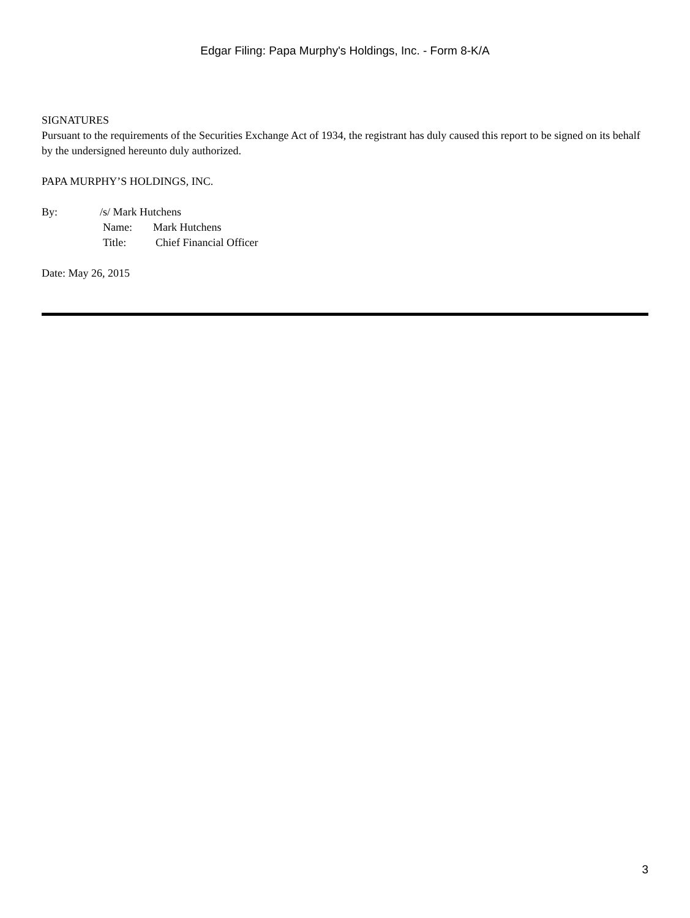Edgar Filing: Papa Murphy's Holdings, Inc. - Form 8-K/A
SIGNATURES
Pursuant to the requirements of the Securities Exchange Act of 1934, the registrant has duly caused this report to be signed on its behalf by the undersigned hereunto duly authorized.
PAPA MURPHY’S HOLDINGS, INC.
| By: | /s/ Mark Hutchens | |
| | Name: | Mark Hutchens |
| | Title: | Chief Financial Officer |
Date: May 26, 2015
3